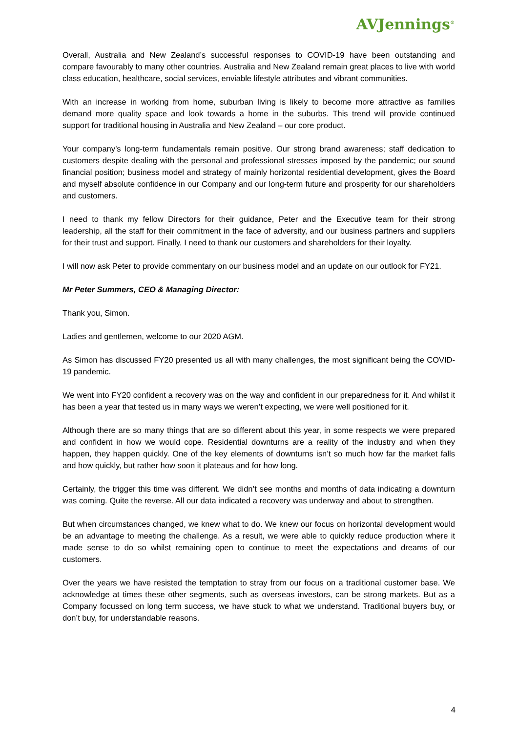AVJennings<sup>®</sup>
Overall, Australia and New Zealand’s successful responses to COVID-19 have been outstanding and compare favourably to many other countries. Australia and New Zealand remain great places to live with world class education, healthcare, social services, enviable lifestyle attributes and vibrant communities.
With an increase in working from home, suburban living is likely to become more attractive as families demand more quality space and look towards a home in the suburbs. This trend will provide continued support for traditional housing in Australia and New Zealand – our core product.
Your company’s long-term fundamentals remain positive. Our strong brand awareness; staff dedication to customers despite dealing with the personal and professional stresses imposed by the pandemic; our sound financial position; business model and strategy of mainly horizontal residential development, gives the Board and myself absolute confidence in our Company and our long-term future and prosperity for our shareholders and customers.
I need to thank my fellow Directors for their guidance, Peter and the Executive team for their strong leadership, all the staff for their commitment in the face of adversity, and our business partners and suppliers for their trust and support. Finally, I need to thank our customers and shareholders for their loyalty.
I will now ask Peter to provide commentary on our business model and an update on our outlook for FY21.
Mr Peter Summers, CEO & Managing Director:
Thank you, Simon.
Ladies and gentlemen, welcome to our 2020 AGM.
As Simon has discussed FY20 presented us all with many challenges, the most significant being the COVID-19 pandemic.
We went into FY20 confident a recovery was on the way and confident in our preparedness for it. And whilst it has been a year that tested us in many ways we weren’t expecting, we were well positioned for it.
Although there are so many things that are so different about this year, in some respects we were prepared and confident in how we would cope. Residential downturns are a reality of the industry and when they happen, they happen quickly. One of the key elements of downturns isn’t so much how far the market falls and how quickly, but rather how soon it plateaus and for how long.
Certainly, the trigger this time was different. We didn’t see months and months of data indicating a downturn was coming. Quite the reverse. All our data indicated a recovery was underway and about to strengthen.
But when circumstances changed, we knew what to do. We knew our focus on horizontal development would be an advantage to meeting the challenge. As a result, we were able to quickly reduce production where it made sense to do so whilst remaining open to continue to meet the expectations and dreams of our customers.
Over the years we have resisted the temptation to stray from our focus on a traditional customer base. We acknowledge at times these other segments, such as overseas investors, can be strong markets. But as a Company focussed on long term success, we have stuck to what we understand. Traditional buyers buy, or don’t buy, for understandable reasons.
4